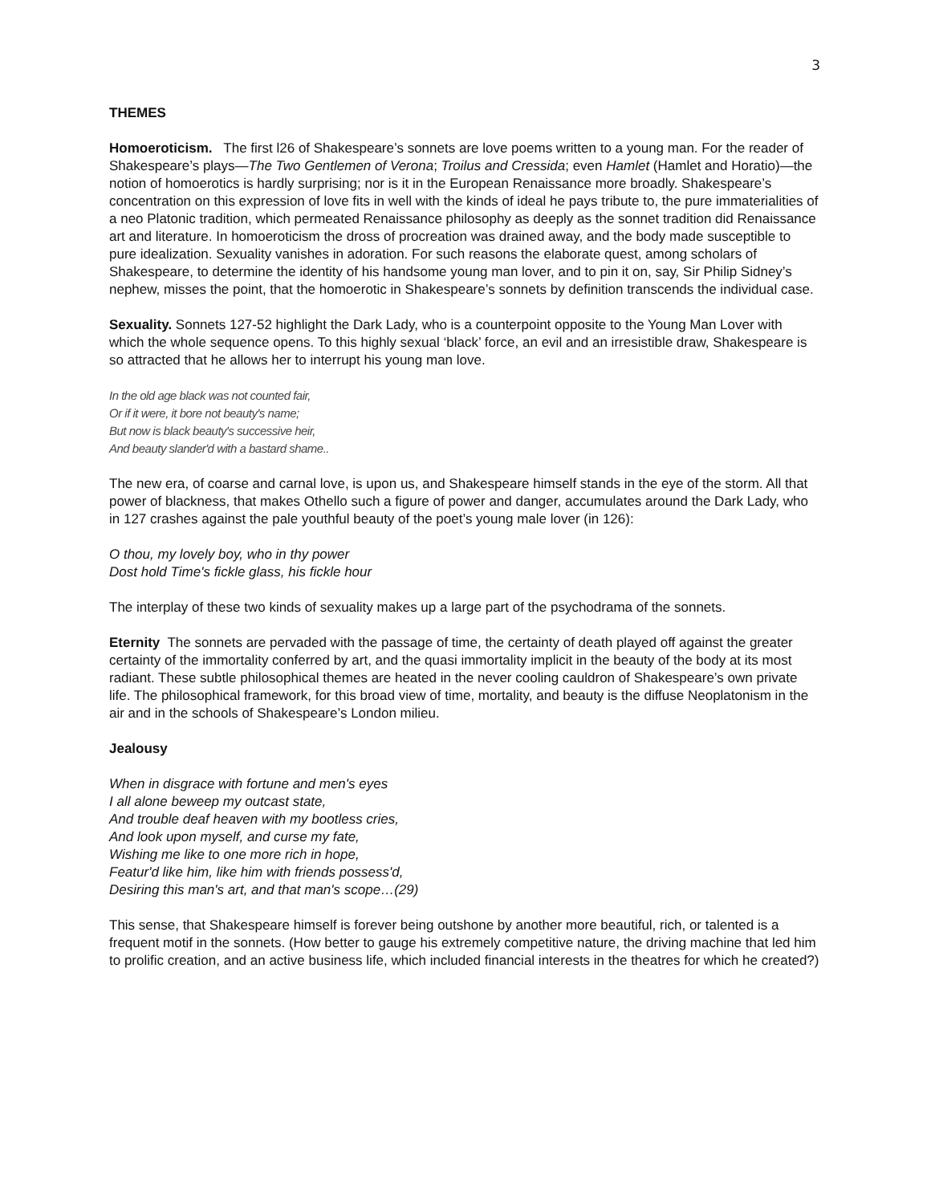3
THEMES
Homoeroticism. The first l26 of Shakespeare’s sonnets are love poems written to a young man. For the reader of Shakespeare’s plays—The Two Gentlemen of Verona; Troilus and Cressida; even Hamlet (Hamlet and Horatio)—the notion of homoerotics is hardly surprising; nor is it in the European Renaissance more broadly. Shakespeare’s concentration on this expression of love fits in well with the kinds of ideal he pays tribute to, the pure immaterialities of a neo Platonic tradition, which permeated Renaissance philosophy as deeply as the sonnet tradition did Renaissance art and literature. In homoeroticism the dross of procreation was drained away, and the body made susceptible to pure idealization. Sexuality vanishes in adoration. For such reasons the elaborate quest, among scholars of Shakespeare, to determine the identity of his handsome young man lover, and to pin it on, say, Sir Philip Sidney’s nephew, misses the point, that the homoerotic in Shakespeare’s sonnets by definition transcends the individual case.
Sexuality. Sonnets 127-52 highlight the Dark Lady, who is a counterpoint opposite to the Young Man Lover with which the whole sequence opens. To this highly sexual ‘black’ force, an evil and an irresistible draw, Shakespeare is so attracted that he allows her to interrupt his young man love.
In the old age black was not counted fair,
Or if it were, it bore not beauty's name;
But now is black beauty's successive heir,
And beauty slander'd with a bastard shame..
The new era, of coarse and carnal love, is upon us, and Shakespeare himself stands in the eye of the storm. All that power of blackness, that makes Othello such a figure of power and danger, accumulates around the Dark Lady, who in 127 crashes against the pale youthful beauty of the poet’s young male lover (in 126):
O thou, my lovely boy, who in thy power
Dost hold Time's fickle glass, his fickle hour
The interplay of these two kinds of sexuality makes up a large part of the psychodrama of the sonnets.
Eternity The sonnets are pervaded with the passage of time, the certainty of death played off against the greater certainty of the immortality conferred by art, and the quasi immortality implicit in the beauty of the body at its most radiant. These subtle philosophical themes are heated in the never cooling cauldron of Shakespeare’s own private life. The philosophical framework, for this broad view of time, mortality, and beauty is the diffuse Neoplatonism in the air and in the schools of Shakespeare’s London milieu.
Jealousy
When in disgrace with fortune and men's eyes
I all alone beweep my outcast state,
And trouble deaf heaven with my bootless cries,
And look upon myself, and curse my fate,
Wishing me like to one more rich in hope,
Featur'd like him, like him with friends possess'd,
Desiring this man's art, and that man's scope…(29)
This sense, that Shakespeare himself is forever being outshone by another more beautiful, rich, or talented is a frequent motif in the sonnets. (How better to gauge his extremely competitive nature, the driving machine that led him to prolific creation, and an active business life, which included financial interests in the theatres for which he created?)